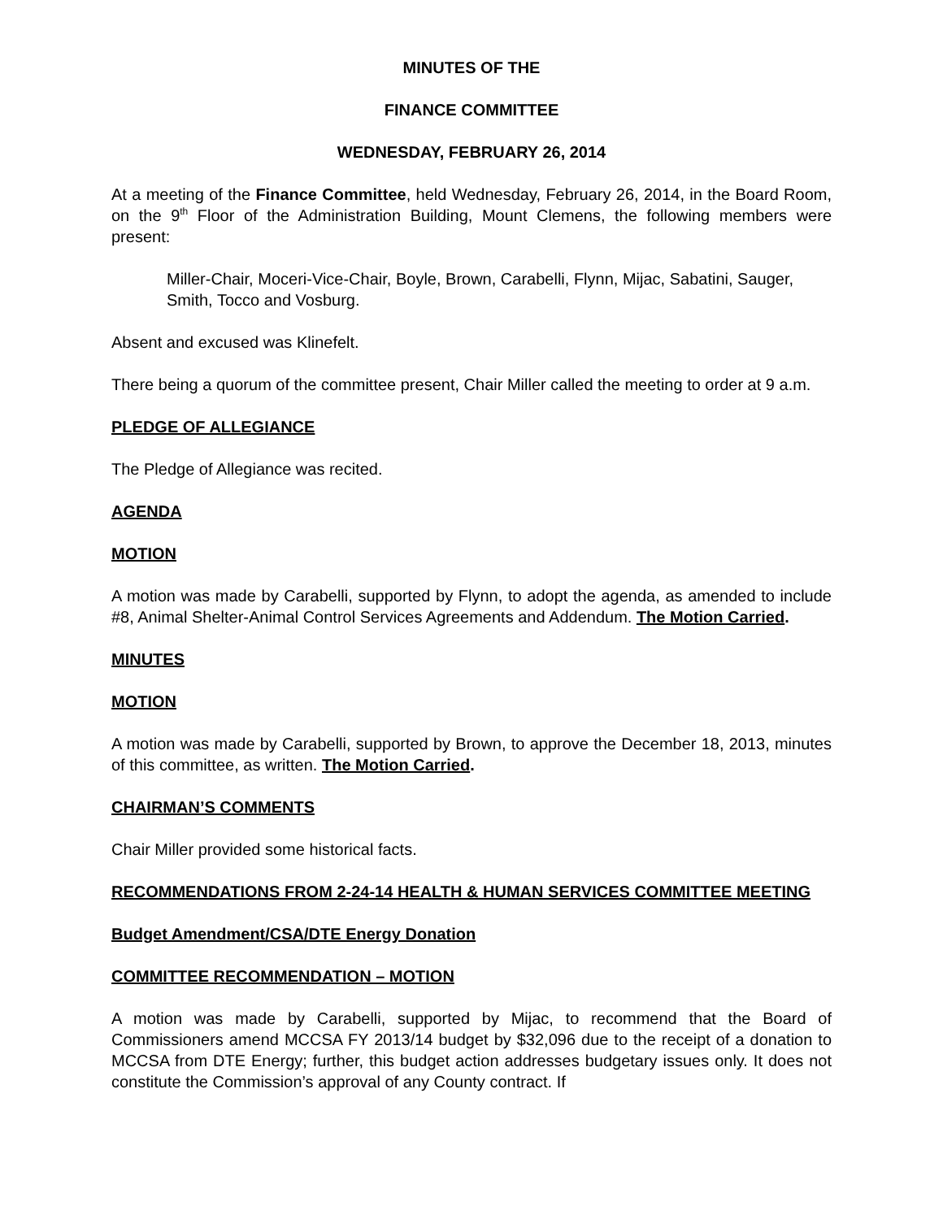MINUTES OF THE
FINANCE COMMITTEE
WEDNESDAY, FEBRUARY 26, 2014
At a meeting of the Finance Committee, held Wednesday, February 26, 2014, in the Board Room, on the 9<sup>th</sup> Floor of the Administration Building, Mount Clemens, the following members were present:
Miller-Chair, Moceri-Vice-Chair, Boyle, Brown, Carabelli, Flynn, Mijac, Sabatini, Sauger, Smith, Tocco and Vosburg.
Absent and excused was Klinefelt.
There being a quorum of the committee present, Chair Miller called the meeting to order at 9 a.m.
PLEDGE OF ALLEGIANCE
The Pledge of Allegiance was recited.
AGENDA
MOTION
A motion was made by Carabelli, supported by Flynn, to adopt the agenda, as amended to include #8, Animal Shelter-Animal Control Services Agreements and Addendum. The Motion Carried.
MINUTES
MOTION
A motion was made by Carabelli, supported by Brown, to approve the December 18, 2013, minutes of this committee, as written. The Motion Carried.
CHAIRMAN’S COMMENTS
Chair Miller provided some historical facts.
RECOMMENDATIONS FROM 2-24-14 HEALTH & HUMAN SERVICES COMMITTEE MEETING
Budget Amendment/CSA/DTE Energy Donation
COMMITTEE RECOMMENDATION – MOTION
A motion was made by Carabelli, supported by Mijac, to recommend that the Board of Commissioners amend MCCSA FY 2013/14 budget by $32,096 due to the receipt of a donation to MCCSA from DTE Energy; further, this budget action addresses budgetary issues only. It does not constitute the Commission’s approval of any County contract. If